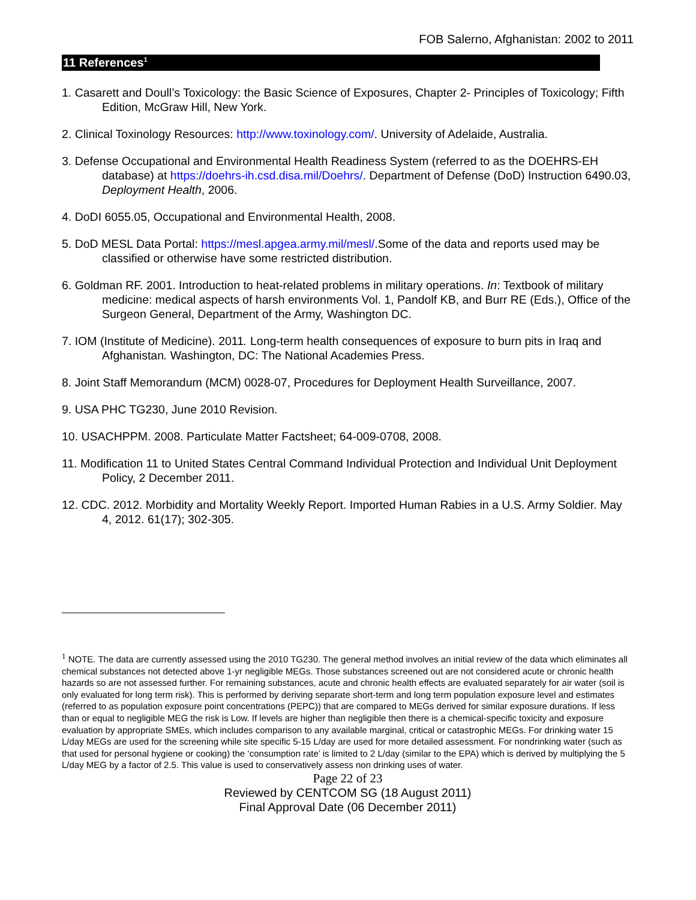FOB Salerno, Afghanistan: 2002 to 2011
11 References<sup>1</sup>
1. Casarett and Doull’s Toxicology: the Basic Science of Exposures, Chapter 2- Principles of Toxicology; Fifth Edition, McGraw Hill, New York.
2. Clinical Toxinology Resources: http://www.toxinology.com/. University of Adelaide, Australia.
3. Defense Occupational and Environmental Health Readiness System (referred to as the DOEHRS-EH database) at https://doehrs-ih.csd.disa.mil/Doehrs/. Department of Defense (DoD) Instruction 6490.03, Deployment Health, 2006.
4. DoDI 6055.05, Occupational and Environmental Health, 2008.
5. DoD MESL Data Portal: https://mesl.apgea.army.mil/mesl/.Some of the data and reports used may be classified or otherwise have some restricted distribution.
6. Goldman RF. 2001. Introduction to heat-related problems in military operations. In: Textbook of military medicine: medical aspects of harsh environments Vol. 1, Pandolf KB, and Burr RE (Eds.), Office of the Surgeon General, Department of the Army, Washington DC.
7. IOM (Institute of Medicine). 2011. Long-term health consequences of exposure to burn pits in Iraq and Afghanistan. Washington, DC: The National Academies Press.
8. Joint Staff Memorandum (MCM) 0028-07, Procedures for Deployment Health Surveillance, 2007.
9. USA PHC TG230, June 2010 Revision.
10. USACHPPM. 2008. Particulate Matter Factsheet; 64-009-0708, 2008.
11. Modification 11 to United States Central Command Individual Protection and Individual Unit Deployment Policy, 2 December 2011.
12. CDC. 2012. Morbidity and Mortality Weekly Report. Imported Human Rabies in a U.S. Army Soldier. May 4, 2012. 61(17); 302-305.
<sup>1</sup> NOTE. The data are currently assessed using the 2010 TG230. The general method involves an initial review of the data which eliminates all chemical substances not detected above 1-yr negligible MEGs. Those substances screened out are not considered acute or chronic health hazards so are not assessed further. For remaining substances, acute and chronic health effects are evaluated separately for air water (soil is only evaluated for long term risk). This is performed by deriving separate short-term and long term population exposure level and estimates (referred to as population exposure point concentrations (PEPC)) that are compared to MEGs derived for similar exposure durations. If less than or equal to negligible MEG the risk is Low. If levels are higher than negligible then there is a chemical-specific toxicity and exposure evaluation by appropriate SMEs, which includes comparison to any available marginal, critical or catastrophic MEGs. For drinking water 15 L/day MEGs are used for the screening while site specific 5-15 L/day are used for more detailed assessment. For nondrinking water (such as that used for personal hygiene or cooking) the ‘consumption rate’ is limited to 2 L/day (similar to the EPA) which is derived by multiplying the 5 L/day MEG by a factor of 2.5. This value is used to conservatively assess non drinking uses of water.
Page 22 of 23
Reviewed by CENTCOM SG (18 August 2011)
Final Approval Date (06 December 2011)